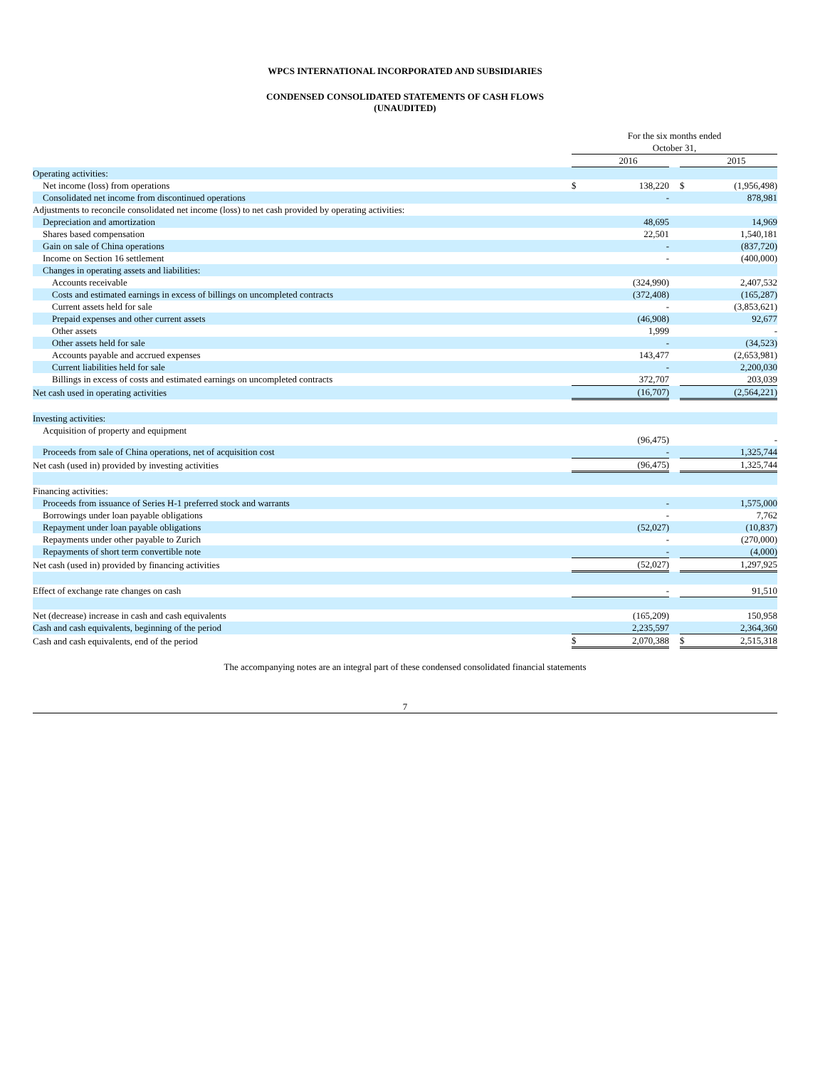WPCS INTERNATIONAL INCORPORATED AND SUBSIDIARIES
CONDENSED CONSOLIDATED STATEMENTS OF CASH FLOWS
(UNAUDITED)
| | For the six months ended October 31, | | | | |
| | | 2016 | | | 2015 |
| Operating activities: | | | | | |
| Net income (loss) from operations | $ | 138,220 | | $ | (1,956,498) |
| Consolidated net income from discontinued operations | | - | | | 878,981 |
| Adjustments to reconcile consolidated net income (loss) to net cash provided by operating activities: | | | | | |
| Depreciation and amortization | | 48,695 | | | 14,969 |
| Shares based compensation | | 22,501 | | | 1,540,181 |
| Gain on sale of China operations | | - | | | (837,720) |
| Income on Section 16 settlement | | - | | | (400,000) |
| Changes in operating assets and liabilities: | | | | | |
| Accounts receivable | | (324,990) | | | 2,407,532 |
| Costs and estimated earnings in excess of billings on uncompleted contracts | | (372,408) | | | (165,287) |
| Current assets held for sale | | - | | | (3,853,621) |
| Prepaid expenses and other current assets | | (46,908) | | | 92,677 |
| Other assets | | 1,999 | | | - |
| Other assets held for sale | | - | | | (34,523) |
| Accounts payable and accrued expenses | | 143,477 | | | (2,653,981) |
| Current liabilities held for sale | | - | | | 2,200,030 |
| Billings in excess of costs and estimated earnings on uncompleted contracts | | 372,707 | | | 203,039 |
| Net cash used in operating activities | | (16,707) | | | (2,564,221) |
| Investing activities: | | | | | |
| Acquisition of property and equipment | | (96,475) | | | - |
| Proceeds from sale of China operations, net of acquisition cost | | - | | | 1,325,744 |
| Net cash (used in) provided by investing activities | | (96,475) | | | 1,325,744 |
| Financing activities: | | | | | |
| Proceeds from issuance of Series H-1 preferred stock and warrants | | - | | | 1,575,000 |
| Borrowings under loan payable obligations | | - | | | 7,762 |
| Repayment under loan payable obligations | | (52,027) | | | (10,837) |
| Repayments under other payable to Zurich | | - | | | (270,000) |
| Repayments of short term convertible note | | - | | | (4,000) |
| Net cash (used in) provided by financing activities | | (52,027) | | | 1,297,925 |
| Effect of exchange rate changes on cash | | - | | | 91,510 |
| Net (decrease) increase in cash and cash equivalents | | (165,209) | | | 150,958 |
| Cash and cash equivalents, beginning of the period | | 2,235,597 | | | 2,364,360 |
| Cash and cash equivalents, end of the period | $ | 2,070,388 | | $ | 2,515,318 |
The accompanying notes are an integral part of these condensed consolidated financial statements
7